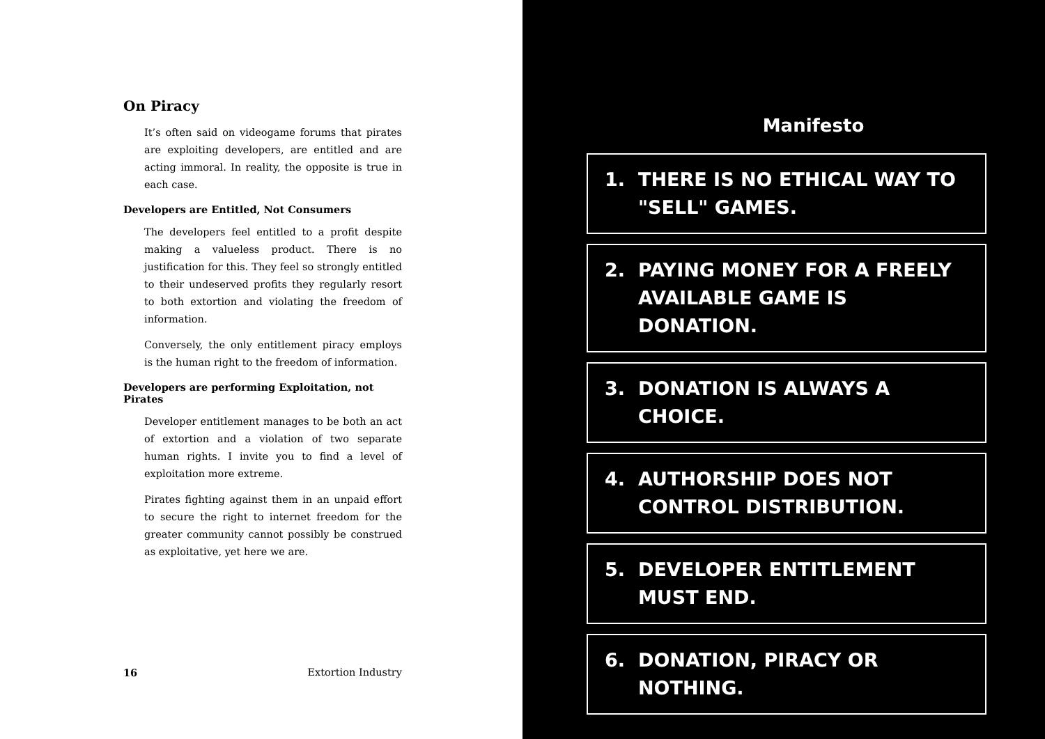On Piracy
It’s often said on videogame forums that pirates are exploiting developers, are entitled and are acting immoral. In reality, the opposite is true in each case.
Developers are Entitled, Not Consumers
The developers feel entitled to a profit despite making a valueless product. There is no justification for this. They feel so strongly entitled to their undeserved profits they regularly resort to both extortion and violating the freedom of information.
Conversely, the only entitlement piracy employs is the human right to the freedom of information.
Developers are performing Exploitation, not Pirates
Developer entitlement manages to be both an act of extortion and a violation of two separate human rights. I invite you to find a level of exploitation more extreme.
Pirates fighting against them in an unpaid effort to secure the right to internet freedom for the greater community cannot possibly be construed as exploitative, yet here we are.
16 Extortion Industry
Manifesto
1. THERE IS NO ETHICAL WAY TO "SELL" GAMES.
2. PAYING MONEY FOR A FREELY AVAILABLE GAME IS DONATION.
3. DONATION IS ALWAYS A CHOICE.
4. AUTHORSHIP DOES NOT CONTROL DISTRIBUTION.
5. DEVELOPER ENTITLEMENT MUST END.
6. DONATION, PIRACY OR NOTHING.